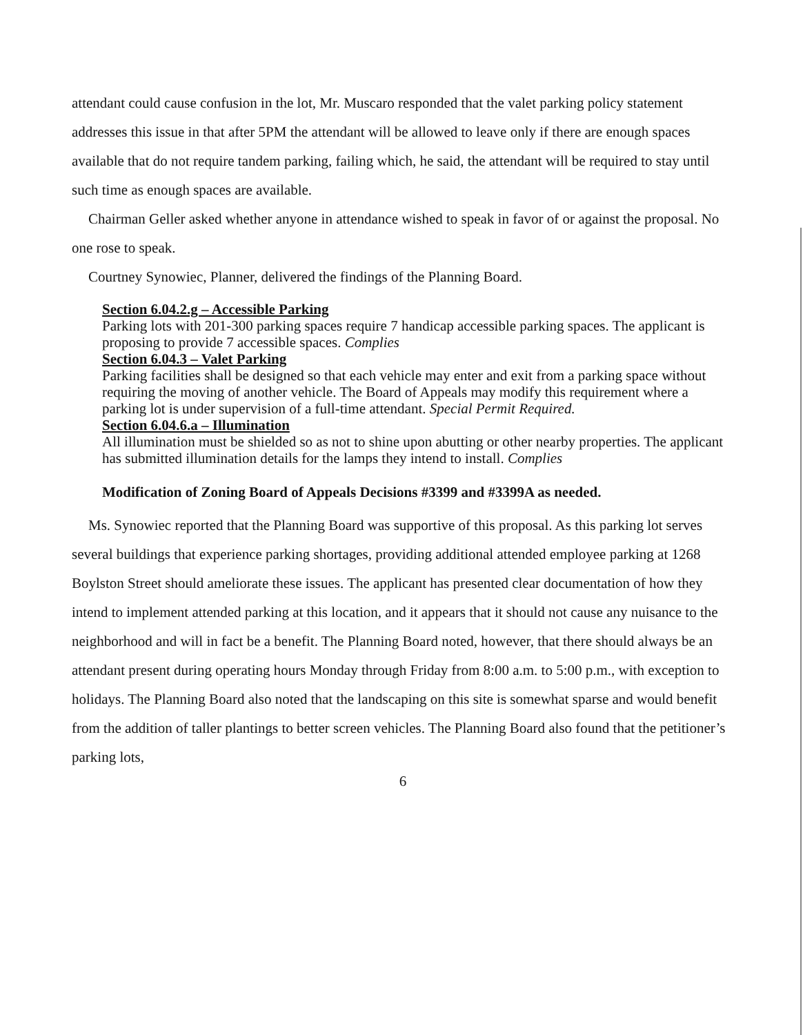attendant could cause confusion in the lot, Mr. Muscaro responded that the valet parking policy statement addresses this issue in that after 5PM the attendant will be allowed to leave only if there are enough spaces available that do not require tandem parking, failing which, he said, the attendant will be required to stay until such time as enough spaces are available.
Chairman Geller asked whether anyone in attendance wished to speak in favor of or against the proposal. No one rose to speak.
Courtney Synowiec, Planner, delivered the findings of the Planning Board.
Section 6.04.2.g – Accessible Parking
Parking lots with 201-300 parking spaces require 7 handicap accessible parking spaces. The applicant is proposing to provide 7 accessible spaces. Complies
Section 6.04.3 – Valet Parking
Parking facilities shall be designed so that each vehicle may enter and exit from a parking space without requiring the moving of another vehicle. The Board of Appeals may modify this requirement where a parking lot is under supervision of a full-time attendant. Special Permit Required.
Section 6.04.6.a – Illumination
All illumination must be shielded so as not to shine upon abutting or other nearby properties. The applicant has submitted illumination details for the lamps they intend to install. Complies
Modification of Zoning Board of Appeals Decisions #3399 and #3399A as needed.
Ms. Synowiec reported that the Planning Board was supportive of this proposal. As this parking lot serves several buildings that experience parking shortages, providing additional attended employee parking at 1268 Boylston Street should ameliorate these issues. The applicant has presented clear documentation of how they intend to implement attended parking at this location, and it appears that it should not cause any nuisance to the neighborhood and will in fact be a benefit. The Planning Board noted, however, that there should always be an attendant present during operating hours Monday through Friday from 8:00 a.m. to 5:00 p.m., with exception to holidays. The Planning Board also noted that the landscaping on this site is somewhat sparse and would benefit from the addition of taller plantings to better screen vehicles. The Planning Board also found that the petitioner’s parking lots,
6